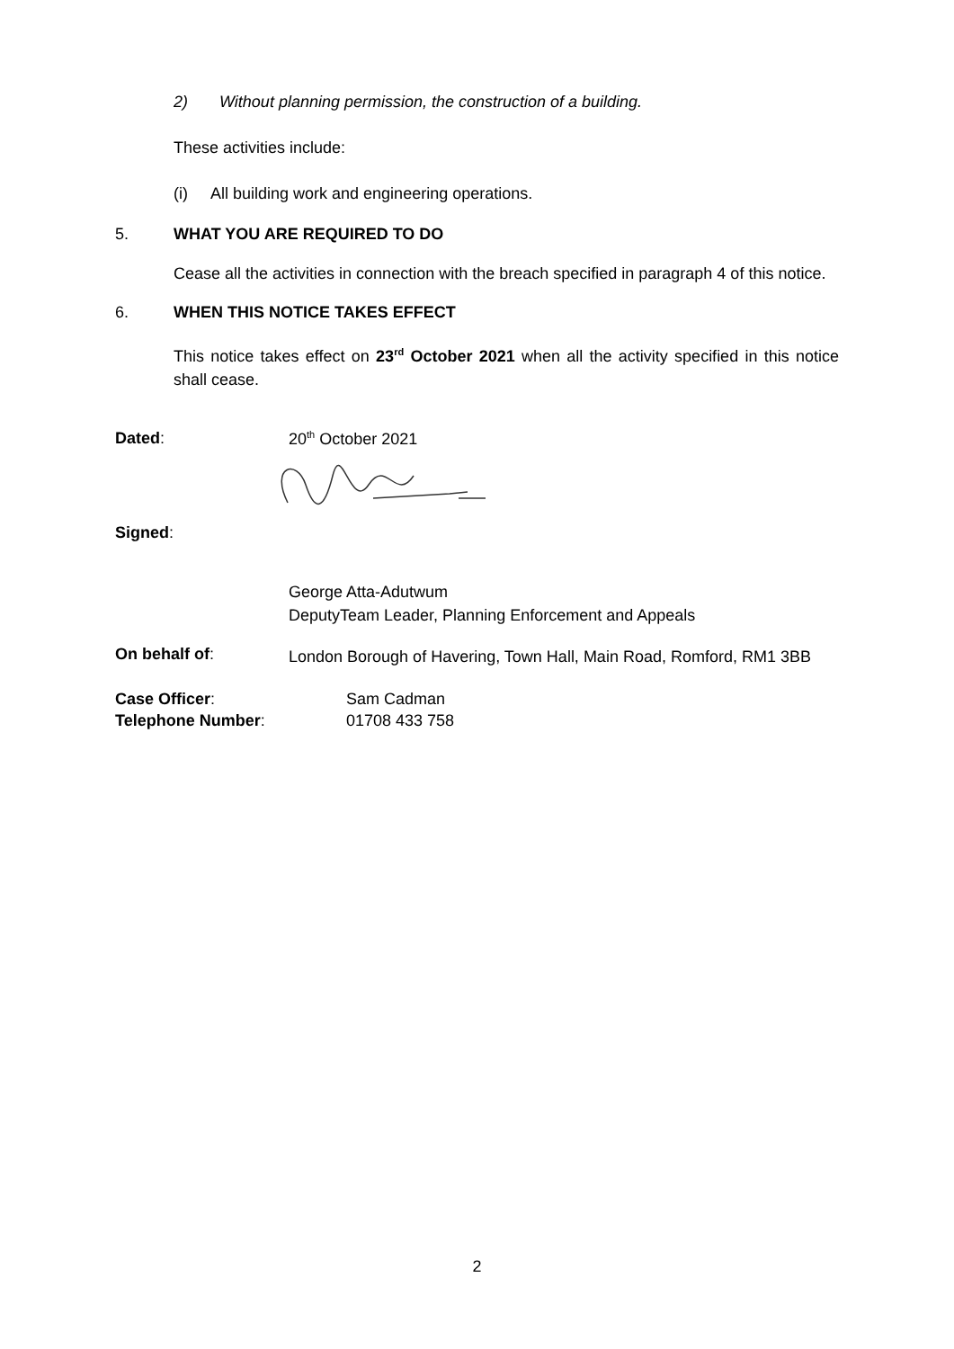2) Without planning permission, the construction of a building.
These activities include:
(i) All building work and engineering operations.
5. WHAT YOU ARE REQUIRED TO DO
Cease all the activities in connection with the breach specified in paragraph 4 of this notice.
6. WHEN THIS NOTICE TAKES EFFECT
This notice takes effect on 23<sup>rd</sup> October 2021 when all the activity specified in this notice shall cease.
Dated: 20<sup>th</sup> October 2021
Signed:
George Atta-Adutwum
DeputyTeam Leader, Planning Enforcement and Appeals
On behalf of:
London Borough of Havering, Town Hall, Main Road, Romford, RM1 3BB
Case Officer:
Telephone Number: Sam Cadman
01708 433 758
2